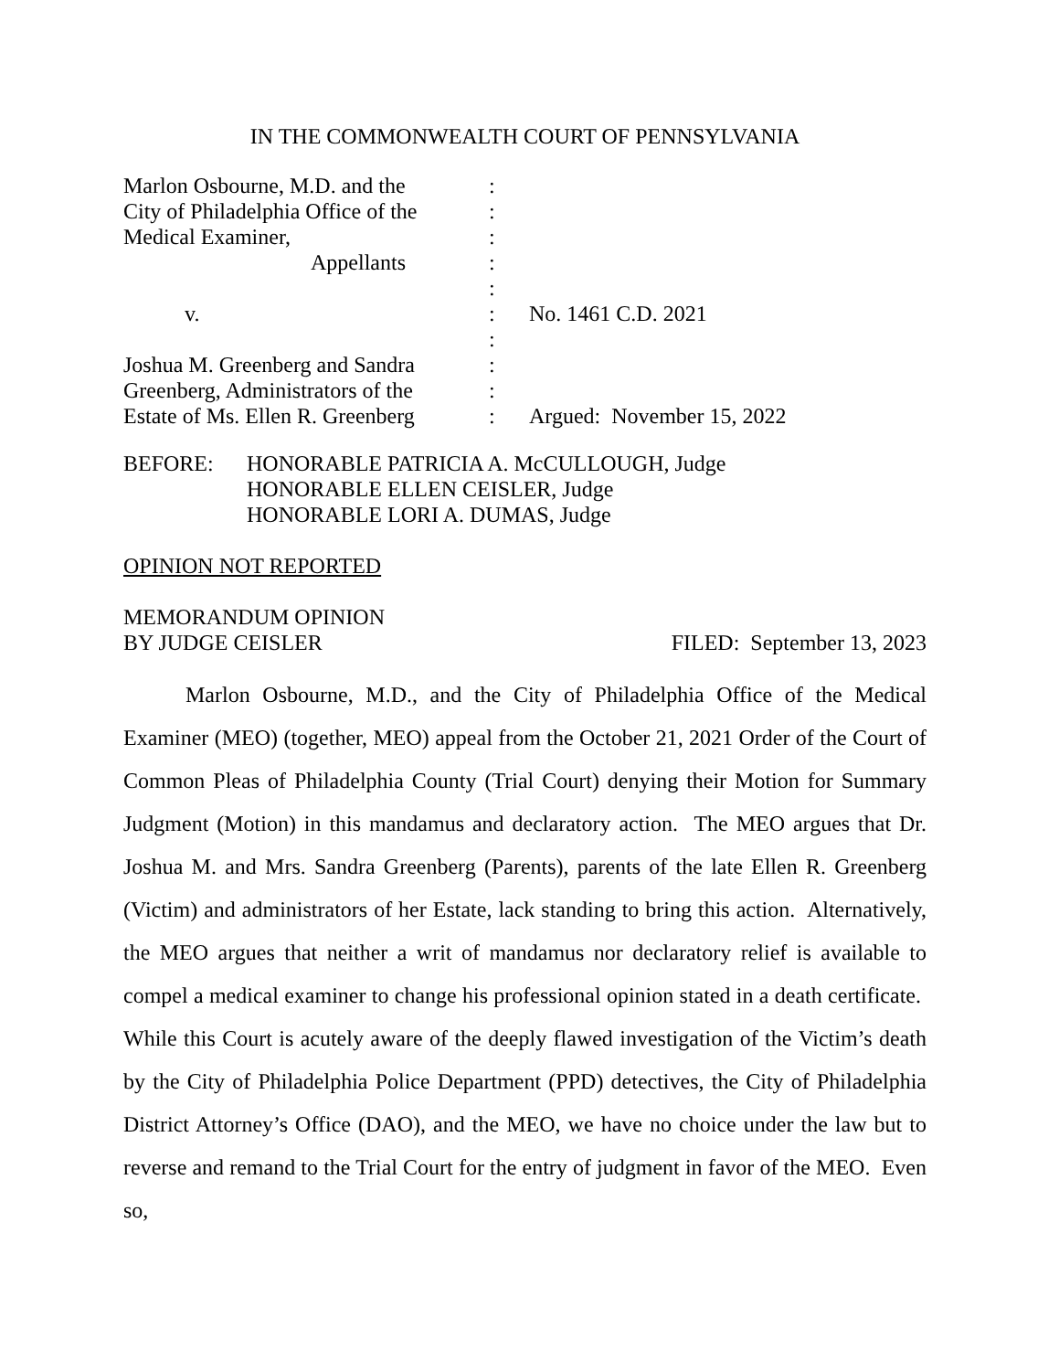IN THE COMMONWEALTH COURT OF PENNSYLVANIA
| Marlon Osbourne, M.D. and the | : | |
| City of Philadelphia Office of the | : | |
| Medical Examiner, | : | |
| Appellants | : | |
| | : | |
| v. | : | No. 1461 C.D. 2021 |
| | : | |
| Joshua M. Greenberg and Sandra | : | |
| Greenberg, Administrators of the | : | |
| Estate of Ms. Ellen R. Greenberg | : | Argued: November 15, 2022 |
BEFORE: HONORABLE PATRICIA A. McCULLOUGH, Judge
HONORABLE ELLEN CEISLER, Judge
HONORABLE LORI A. DUMAS, Judge
OPINION NOT REPORTED
MEMORANDUM OPINION
BY JUDGE CEISLER
FILED: September 13, 2023
Marlon Osbourne, M.D., and the City of Philadelphia Office of the Medical Examiner (MEO) (together, MEO) appeal from the October 21, 2021 Order of the Court of Common Pleas of Philadelphia County (Trial Court) denying their Motion for Summary Judgment (Motion) in this mandamus and declaratory action. The MEO argues that Dr. Joshua M. and Mrs. Sandra Greenberg (Parents), parents of the late Ellen R. Greenberg (Victim) and administrators of her Estate, lack standing to bring this action. Alternatively, the MEO argues that neither a writ of mandamus nor declaratory relief is available to compel a medical examiner to change his professional opinion stated in a death certificate. While this Court is acutely aware of the deeply flawed investigation of the Victim’s death by the City of Philadelphia Police Department (PPD) detectives, the City of Philadelphia District Attorney’s Office (DAO), and the MEO, we have no choice under the law but to reverse and remand to the Trial Court for the entry of judgment in favor of the MEO. Even so,